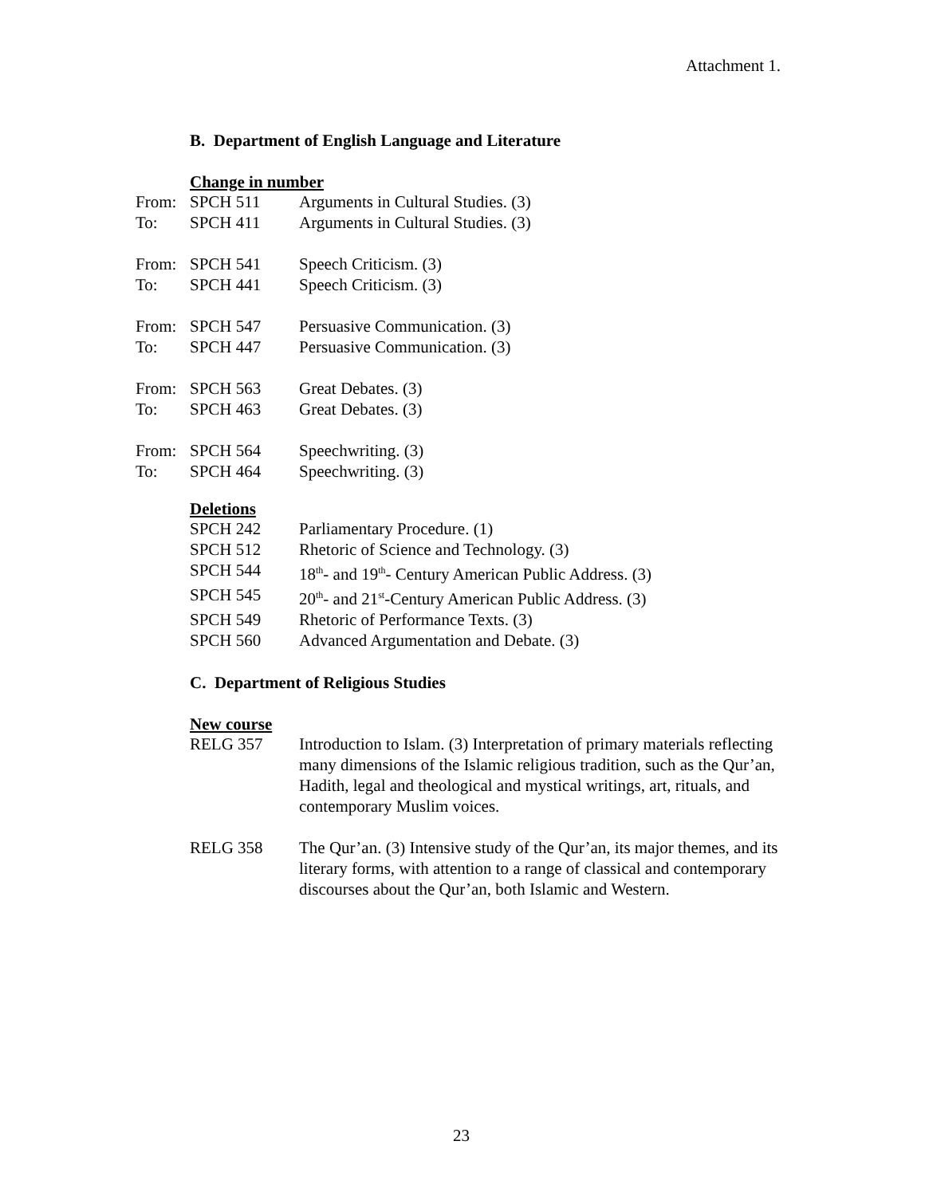Attachment 1.
B. Department of English Language and Literature
Change in number
| From: | SPCH 511 | Arguments in Cultural Studies. (3) |
| To: | SPCH 411 | Arguments in Cultural Studies. (3) |
| From: | SPCH 541 | Speech Criticism. (3) |
| To: | SPCH 441 | Speech Criticism. (3) |
| From: | SPCH 547 | Persuasive Communication. (3) |
| To: | SPCH 447 | Persuasive Communication. (3) |
| From: | SPCH 563 | Great Debates. (3) |
| To: | SPCH 463 | Great Debates. (3) |
| From: | SPCH 564 | Speechwriting. (3) |
| To: | SPCH 464 | Speechwriting. (3) |
Deletions
| SPCH 242 | Parliamentary Procedure. (1) |
| SPCH 512 | Rhetoric of Science and Technology. (3) |
| SPCH 544 | 18<sup>th</sup>- and 19<sup>th</sup>- Century American Public Address. (3) |
| SPCH 545 | 20<sup>th</sup>- and 21<sup>st</sup>-Century American Public Address. (3) |
| SPCH 549 | Rhetoric of Performance Texts. (3) |
| SPCH 560 | Advanced Argumentation and Debate. (3) |
C. Department of Religious Studies
New course
| RELG 357 | Introduction to Islam. (3) Interpretation of primary materials reflecting many dimensions of the Islamic religious tradition, such as the Qur’an, Hadith, legal and theological and mystical writings, art, rituals, and contemporary Muslim voices. |
| RELG 358 | The Qur’an. (3) Intensive study of the Qur’an, its major themes, and its literary forms, with attention to a range of classical and contemporary discourses about the Qur’an, both Islamic and Western. |
23